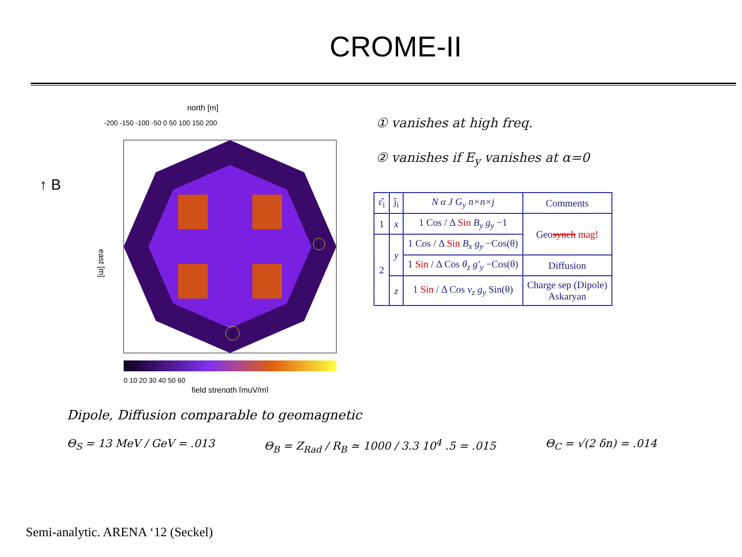CROME-II
↑ B
north [m]
-200 -150 -100 -50 0 50 100 150 200
1
2
east [m]
0 10 20 30 40 50 60
field strength [muV/m]
① vanishes at high freq.
② vanishes if E<sub>y</sub> vanishes at α=0
| ε̂<sub>i</sub> | ĵ<sub>i</sub> | N α J G<sub>y</sub> n×n×j | Comments |
| --- | --- | --- | --- |
| 1 | x | 1 Cos / Δ Sin B<sub>y</sub> g<sub>y</sub> −1 | Geo synch mag! |
| 2 | y | 1 Cos / Δ Sin B<sub>x</sub> g<sub>y</sub> −Cos(θ) | |
| | | 1 Sin / Δ Cos θ<sub>z</sub> g′<sub>y</sub> −Cos(θ) | Diffusion |
| | z | 1 Sin / Δ Cos v<sub>z</sub> g<sub>y</sub> Sin(θ) | Charge sep (Dipole) Askaryan |
Dipole, Diffusion comparable to geomagnetic
Θ<sub>S</sub> = 13 MeV / GeV = .013 Θ<sub>B</sub> = Z<sub>Rad</sub> / R<sub>B</sub> ≃ 1000 / 3.3 10<sup>4</sup> .5 = .015 Θ<sub>C</sub> = √(2 δn) = .014
Semi-analytic. ARENA ‘12 (Seckel)